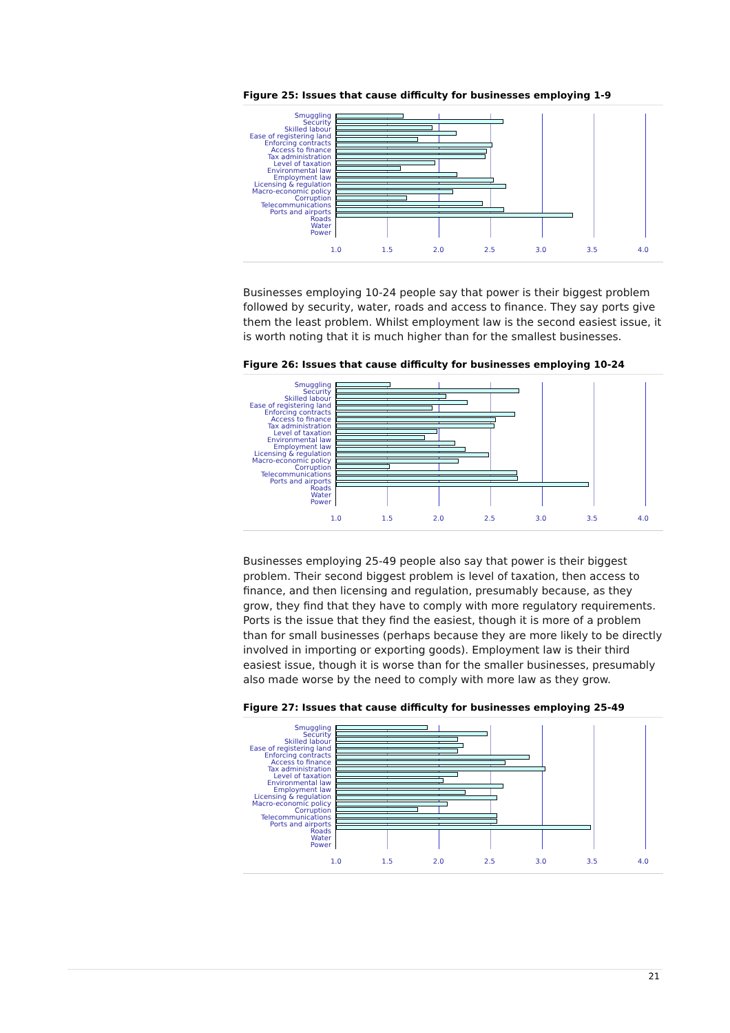Figure 25: Issues that cause difficulty for businesses employing 1-9
Smuggling
Security
Skilled labour
Ease of registering land
Enforcing contracts
Access to finance
Tax administration
Level of taxation
Environmental law
Employment law
Licensing & regulation
Macro-economic policy
Corruption
Telecommunications
Ports and airports
Roads
Water
Power
1.0 1.5 2.0 2.5 3.0 3.5 4.0
Businesses employing 10-24 people say that power is their biggest problem followed by security, water, roads and access to finance. They say ports give them the least problem. Whilst employment law is the second easiest issue, it is worth noting that it is much higher than for the smallest businesses.
Figure 26: Issues that cause difficulty for businesses employing 10-24
Smuggling
Security
Skilled labour
Ease of registering land
Enforcing contracts
Access to finance
Tax administration
Level of taxation
Environmental law
Employment law
Licensing & regulation
Macro-economic policy
Corruption
Telecommunications
Ports and airports
Roads
Water
Power
1.0 1.5 2.0 2.5 3.0 3.5 4.0
Businesses employing 25-49 people also say that power is their biggest problem. Their second biggest problem is level of taxation, then access to finance, and then licensing and regulation, presumably because, as they grow, they find that they have to comply with more regulatory requirements. Ports is the issue that they find the easiest, though it is more of a problem than for small businesses (perhaps because they are more likely to be directly involved in importing or exporting goods). Employment law is their third easiest issue, though it is worse than for the smaller businesses, presumably also made worse by the need to comply with more law as they grow.
Figure 27: Issues that cause difficulty for businesses employing 25-49
Smuggling
Security
Skilled labour
Ease of registering land
Enforcing contracts
Access to finance
Tax administration
Level of taxation
Environmental law
Employment law
Licensing & regulation
Macro-economic policy
Corruption
Telecommunications
Ports and airports
Roads
Water
Power
1.0 1.5 2.0 2.5 3.0 3.5 4.0
21